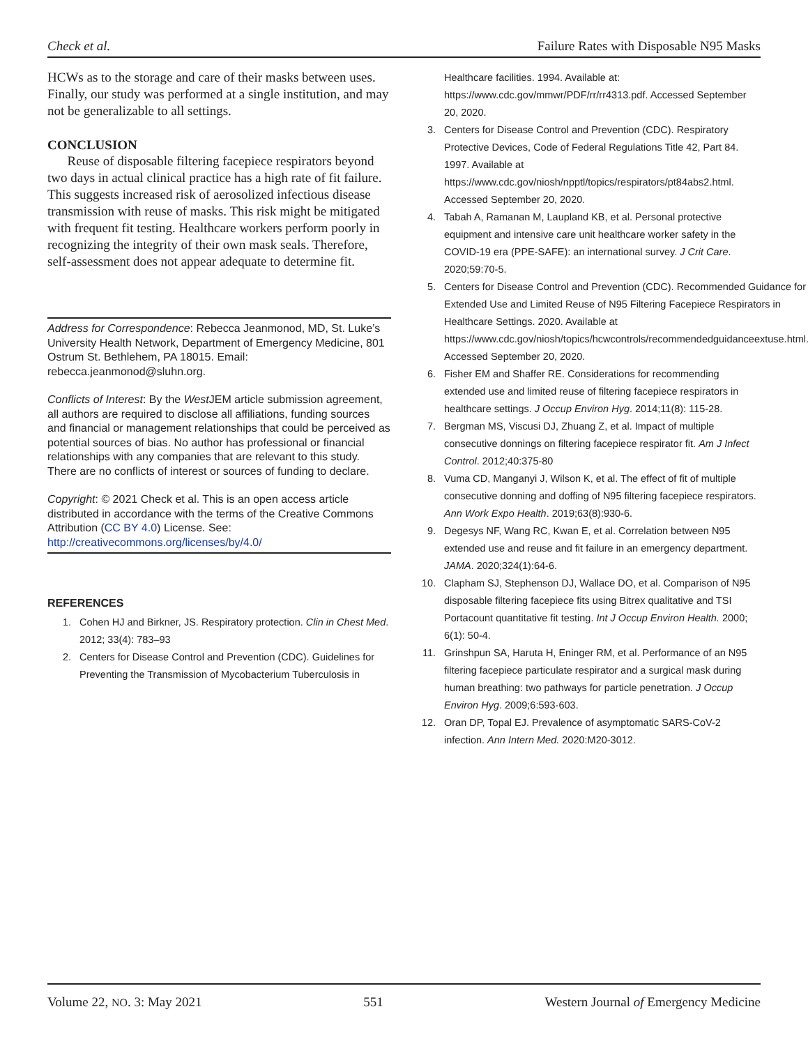Check et al. Failure Rates with Disposable N95 Masks
HCWs as to the storage and care of their masks between uses. Finally, our study was performed at a single institution, and may not be generalizable to all settings.
CONCLUSION
Reuse of disposable filtering facepiece respirators beyond two days in actual clinical practice has a high rate of fit failure. This suggests increased risk of aerosolized infectious disease transmission with reuse of masks. This risk might be mitigated with frequent fit testing. Healthcare workers perform poorly in recognizing the integrity of their own mask seals. Therefore, self-assessment does not appear adequate to determine fit.
Address for Correspondence: Rebecca Jeanmonod, MD, St. Luke’s University Health Network, Department of Emergency Medicine, 801 Ostrum St. Bethlehem, PA 18015. Email: rebecca.jeanmonod@sluhn.org.
Conflicts of Interest: By the West JEM article submission agreement, all authors are required to disclose all affiliations, funding sources and financial or management relationships that could be perceived as potential sources of bias. No author has professional or financial relationships with any companies that are relevant to this study. There are no conflicts of interest or sources of funding to declare.
Copyright: © 2021 Check et al. This is an open access article distributed in accordance with the terms of the Creative Commons Attribution (CC BY 4.0) License. See: http://creativecommons.org/licenses/by/4.0/
REFERENCES
1. Cohen HJ and Birkner, JS. Respiratory protection. Clin in Chest Med. 2012; 33(4): 783–93
2. Centers for Disease Control and Prevention (CDC). Guidelines for Preventing the Transmission of Mycobacterium Tuberculosis in
Healthcare facilities. 1994. Available at: https://www.cdc.gov/mmwr/PDF/rr/rr4313.pdf. Accessed September 20, 2020.
3. Centers for Disease Control and Prevention (CDC). Respiratory Protective Devices, Code of Federal Regulations Title 42, Part 84. 1997. Available at https://www.cdc.gov/niosh/npptl/topics/respirators/pt84abs2.html. Accessed September 20, 2020.
4. Tabah A, Ramanan M, Laupland KB, et al. Personal protective equipment and intensive care unit healthcare worker safety in the COVID-19 era (PPE-SAFE): an international survey. J Crit Care. 2020;59:70-5.
5. Centers for Disease Control and Prevention (CDC). Recommended Guidance for Extended Use and Limited Reuse of N95 Filtering Facepiece Respirators in Healthcare Settings. 2020. Available at https://www.cdc.gov/niosh/topics/hcwcontrols/recommendedguidanceextuse.html. Accessed September 20, 2020.
6. Fisher EM and Shaffer RE. Considerations for recommending extended use and limited reuse of filtering facepiece respirators in healthcare settings. J Occup Environ Hyg. 2014;11(8): 115-28.
7. Bergman MS, Viscusi DJ, Zhuang Z, et al. Impact of multiple consecutive donnings on filtering facepiece respirator fit. Am J Infect Control. 2012;40:375-80
8. Vuma CD, Manganyi J, Wilson K, et al. The effect of fit of multiple consecutive donning and doffing of N95 filtering facepiece respirators. Ann Work Expo Health. 2019;63(8):930-6.
9. Degesys NF, Wang RC, Kwan E, et al. Correlation between N95 extended use and reuse and fit failure in an emergency department. JAMA. 2020;324(1):64-6.
10. Clapham SJ, Stephenson DJ, Wallace DO, et al. Comparison of N95 disposable filtering facepiece fits using Bitrex qualitative and TSI Portacount quantitative fit testing. Int J Occup Environ Health. 2000; 6(1): 50-4.
11. Grinshpun SA, Haruta H, Eninger RM, et al. Performance of an N95 filtering facepiece particulate respirator and a surgical mask during human breathing: two pathways for particle penetration. J Occup Environ Hyg. 2009;6:593-603.
12. Oran DP, Topal EJ. Prevalence of asymptomatic SARS-CoV-2 infection. Ann Intern Med. 2020:M20-3012.
Volume 22, NO. 3: May 2021 551 Western Journal of Emergency Medicine